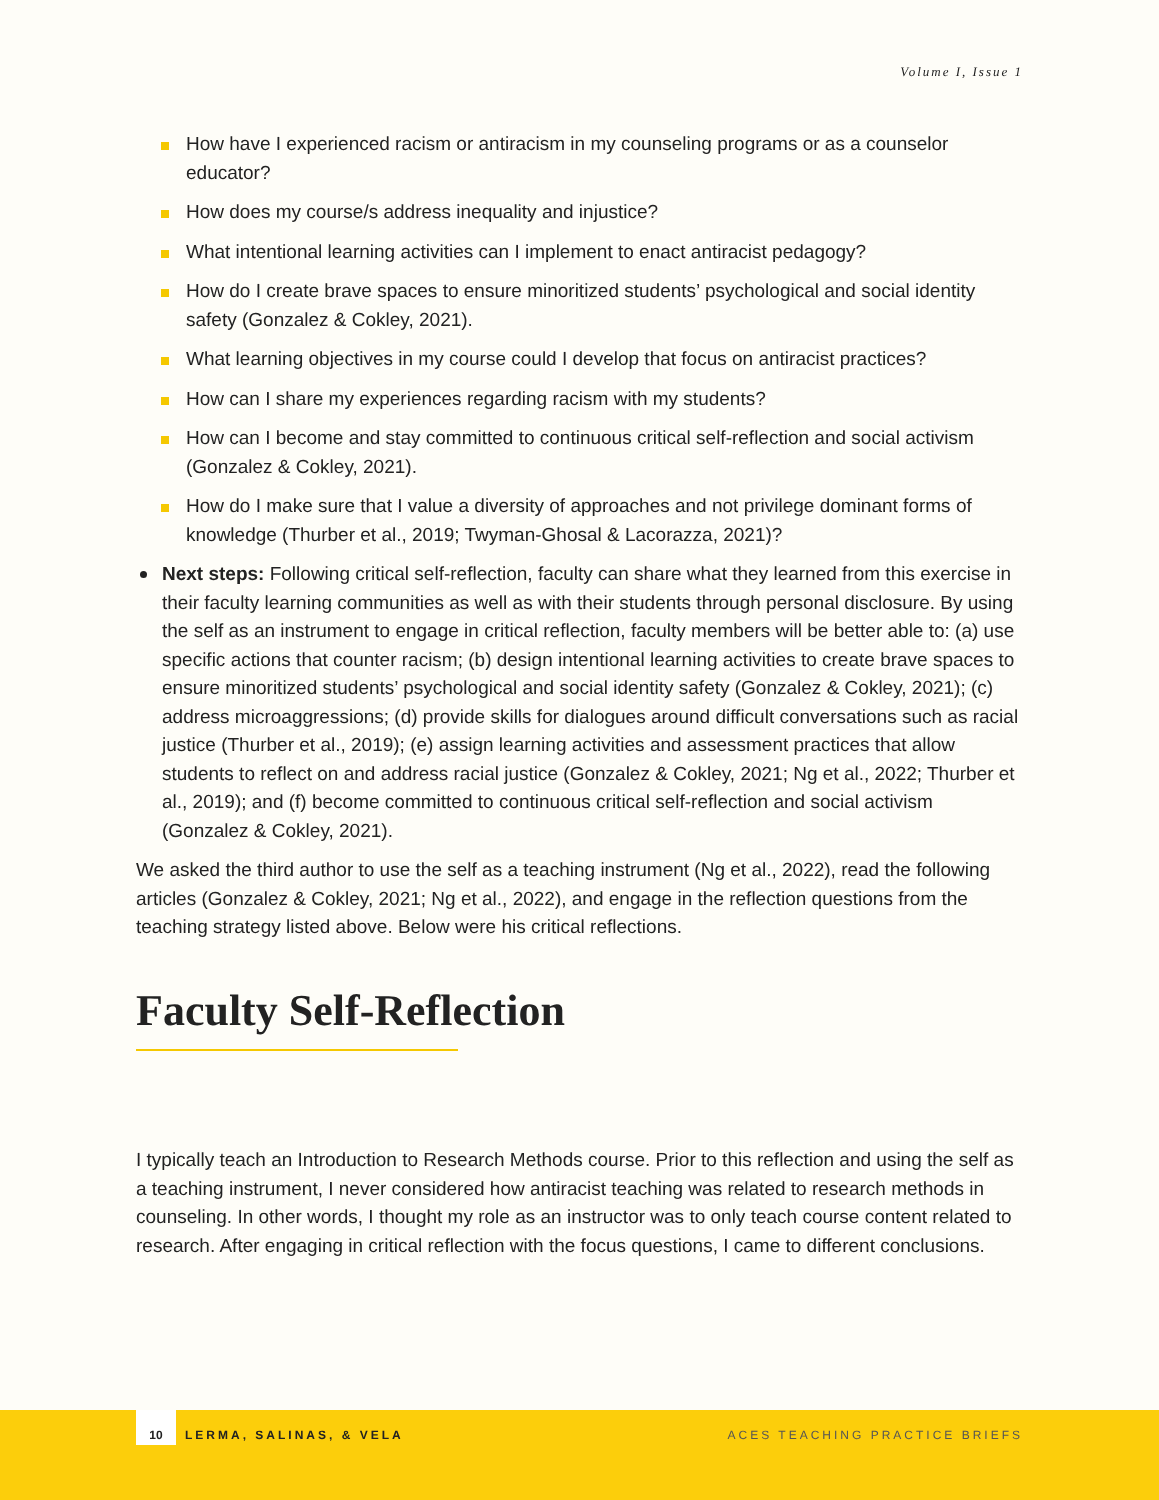Volume I, Issue 1
How have I experienced racism or antiracism in my counseling programs or as a counselor educator?
How does my course/s address inequality and injustice?
What intentional learning activities can I implement to enact antiracist pedagogy?
How do I create brave spaces to ensure minoritized students’ psychological and social identity safety (Gonzalez & Cokley, 2021).
What learning objectives in my course could I develop that focus on antiracist practices?
How can I share my experiences regarding racism with my students?
How can I become and stay committed to continuous critical self-reflection and social activism (Gonzalez & Cokley, 2021).
How do I make sure that I value a diversity of approaches and not privilege dominant forms of knowledge (Thurber et al., 2019; Twyman-Ghosal & Lacorazza, 2021)?
Next steps: Following critical self-reflection, faculty can share what they learned from this exercise in their faculty learning communities as well as with their students through personal disclosure. By using the self as an instrument to engage in critical reflection, faculty members will be better able to: (a) use specific actions that counter racism; (b) design intentional learning activities to create brave spaces to ensure minoritized students’ psychological and social identity safety (Gonzalez & Cokley, 2021); (c) address microaggressions; (d) provide skills for dialogues around difficult conversations such as racial justice (Thurber et al., 2019); (e) assign learning activities and assessment practices that allow students to reflect on and address racial justice (Gonzalez & Cokley, 2021; Ng et al., 2022; Thurber et al., 2019); and (f) become committed to continuous critical self-reflection and social activism (Gonzalez & Cokley, 2021).
We asked the third author to use the self as a teaching instrument (Ng et al., 2022), read the following articles (Gonzalez & Cokley, 2021; Ng et al., 2022), and engage in the reflection questions from the teaching strategy listed above. Below were his critical reflections.
Faculty Self-Reflection
I typically teach an Introduction to Research Methods course. Prior to this reflection and using the self as a teaching instrument, I never considered how antiracist teaching was related to research methods in counseling. In other words, I thought my role as an instructor was to only teach course content related to research. After engaging in critical reflection with the focus questions, I came to different conclusions.
10
LERMA, SALINAS, & VELA ACES TEACHING PRACTICE BRIEFS